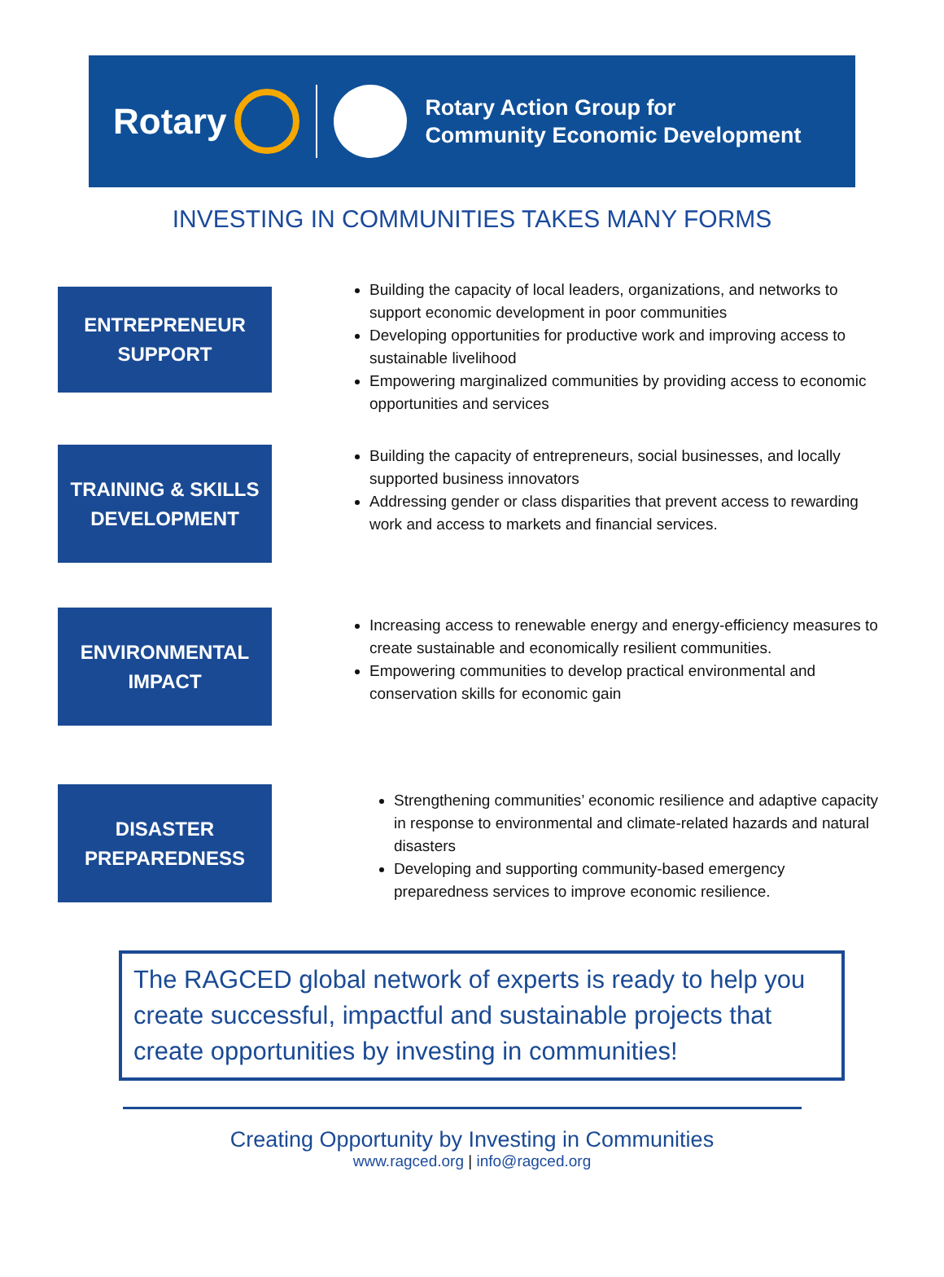Rotary
Rotary Action Group for
Community Economic Development
INVESTING IN COMMUNITIES TAKES MANY FORMS
ENTREPRENEUR
SUPPORT
Building the capacity of local leaders, organizations, and networks to support economic development in poor communities
Developing opportunities for productive work and improving access to sustainable livelihood
Empowering marginalized communities by providing access to economic opportunities and services
TRAINING & SKILLS
DEVELOPMENT
Building the capacity of entrepreneurs, social businesses, and locally supported business innovators
Addressing gender or class disparities that prevent access to rewarding work and access to markets and financial services.
ENVIRONMENTAL
IMPACT
Increasing access to renewable energy and energy-efficiency measures to create sustainable and economically resilient communities.
Empowering communities to develop practical environmental and conservation skills for economic gain
DISASTER
PREPAREDNESS
Strengthening communities’ economic resilience and adaptive capacity in response to environmental and climate-related hazards and natural disasters
Developing and supporting community-based emergency preparedness services to improve economic resilience.
The RAGCED global network of experts is ready to help you create successful, impactful and sustainable projects that create opportunities by investing in communities!
Creating Opportunity by Investing in Communities
www.ragced.org | info@ragced.org